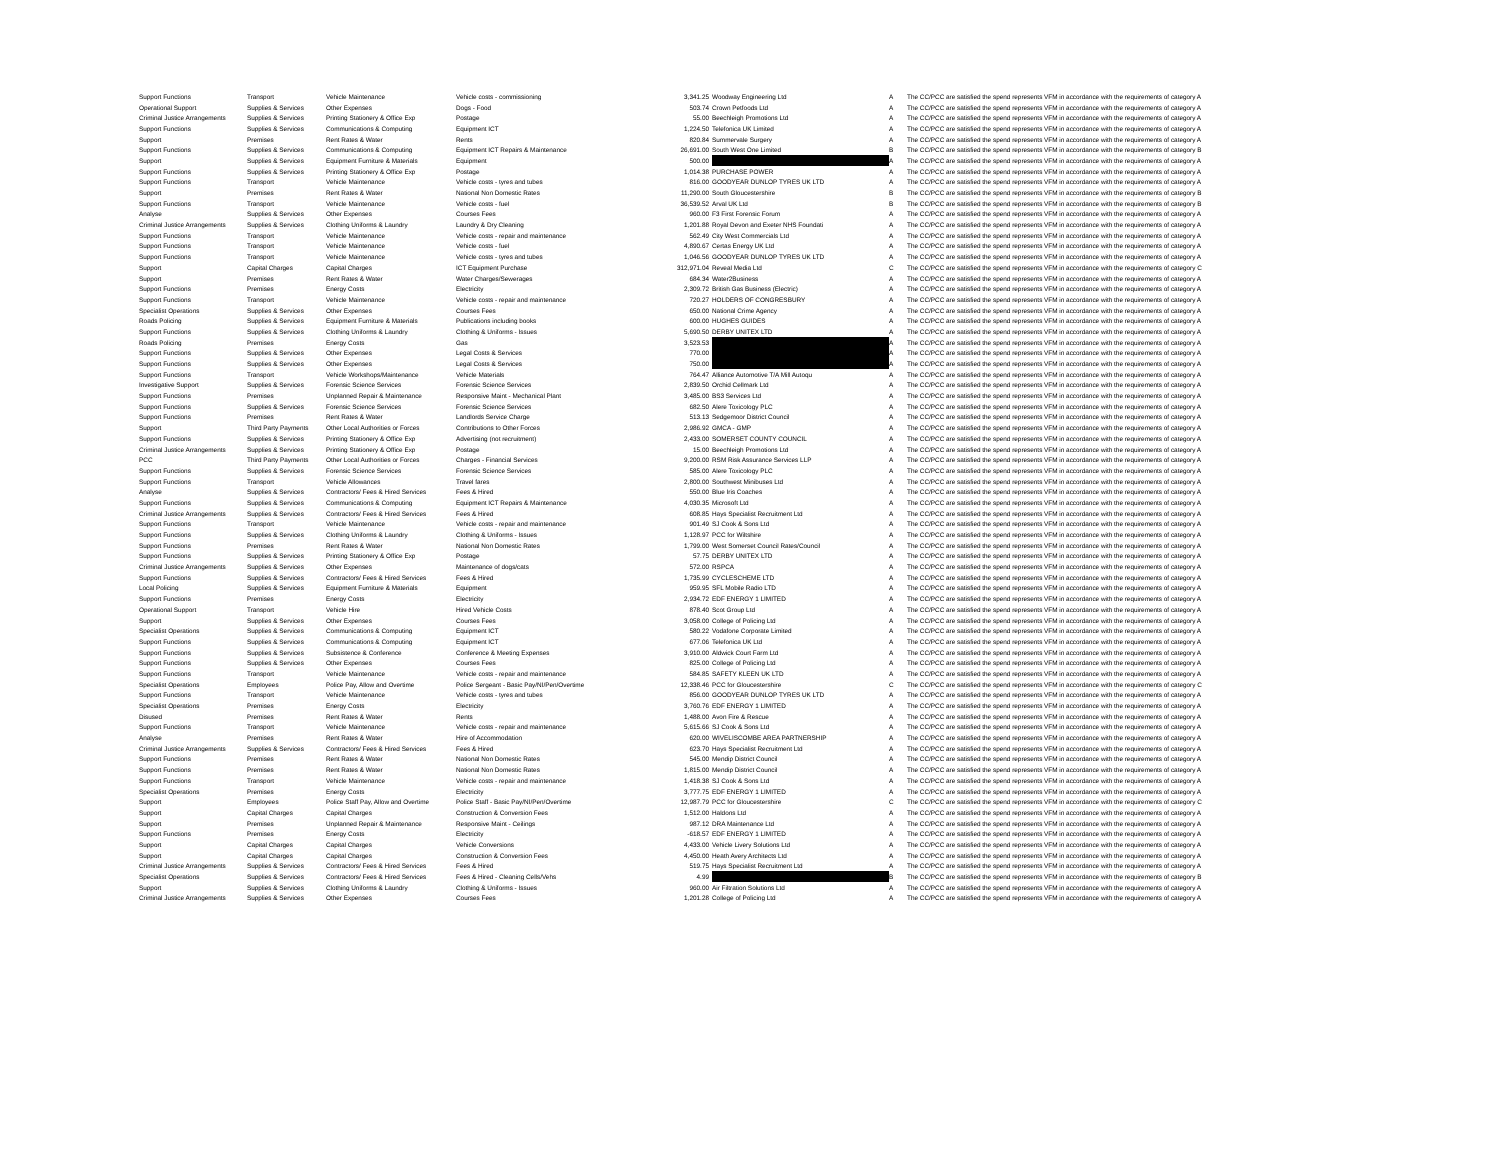| Support Functions | Transport | Vehicle Maintenance | Vehicle costs - commissioning | 3,341.25 | Woodway Engineering Ltd | A | The CC/PCC are satisfied the spend represents VFM in accordance with the requirements of category A |
| Operational Support | Supplies & Services | Other Expenses | Dogs - Food | 503.74 | Crown Petfoods Ltd | A | The CC/PCC are satisfied the spend represents VFM in accordance with the requirements of category A |
| Criminal Justice Arrangements | Supplies & Services | Printing Stationery & Office Exp | Postage | 55.00 | Beechleigh Promotions Ltd | A | The CC/PCC are satisfied the spend represents VFM in accordance with the requirements of category A |
| Support Functions | Supplies & Services | Communications & Computing | Equipment ICT | 1,224.50 | Telefonica UK Limited | A | The CC/PCC are satisfied the spend represents VFM in accordance with the requirements of category A |
| Support | Premises | Rent Rates & Water | Rents | 820.84 | Summervale Surgery | A | The CC/PCC are satisfied the spend represents VFM in accordance with the requirements of category A |
| Support Functions | Supplies & Services | Communications & Computing | Equipment ICT Repairs & Maintenance | 26,691.00 | South West One Limited | B | The CC/PCC are satisfied the spend represents VFM in accordance with the requirements of category B |
| Support | Supplies & Services | Equipment Furniture & Materials | Equipment | 500.00 | | A | The CC/PCC are satisfied the spend represents VFM in accordance with the requirements of category A |
| Support Functions | Supplies & Services | Printing Stationery & Office Exp | Postage | 1,014.38 | PURCHASE POWER | A | The CC/PCC are satisfied the spend represents VFM in accordance with the requirements of category A |
| Support Functions | Transport | Vehicle Maintenance | Vehicle costs - tyres and tubes | 816.00 | GOODYEAR DUNLOP TYRES UK LTD | A | The CC/PCC are satisfied the spend represents VFM in accordance with the requirements of category A |
| Support | Premises | Rent Rates & Water | National Non Domestic Rates | 11,290.00 | South Gloucestershire | B | The CC/PCC are satisfied the spend represents VFM in accordance with the requirements of category B |
| Support Functions | Transport | Vehicle Maintenance | Vehicle costs - fuel | 36,539.52 | Arval UK Ltd | B | The CC/PCC are satisfied the spend represents VFM in accordance with the requirements of category B |
| Analyse | Supplies & Services | Other Expenses | Courses Fees | 960.00 | F3 First Forensic Forum | A | The CC/PCC are satisfied the spend represents VFM in accordance with the requirements of category A |
| Criminal Justice Arrangements | Supplies & Services | Clothing Uniforms & Laundry | Laundry & Dry Cleaning | 1,201.88 | Royal Devon and Exeter NHS Foundati | A | The CC/PCC are satisfied the spend represents VFM in accordance with the requirements of category A |
| Support Functions | Transport | Vehicle Maintenance | Vehicle costs - repair and maintenance | 562.49 | City West Commercials Ltd | A | The CC/PCC are satisfied the spend represents VFM in accordance with the requirements of category A |
| Support Functions | Transport | Vehicle Maintenance | Vehicle costs - fuel | 4,890.67 | Certas Energy UK Ltd | A | The CC/PCC are satisfied the spend represents VFM in accordance with the requirements of category A |
| Support Functions | Transport | Vehicle Maintenance | Vehicle costs - tyres and tubes | 1,046.56 | GOODYEAR DUNLOP TYRES UK LTD | A | The CC/PCC are satisfied the spend represents VFM in accordance with the requirements of category A |
| Support | Capital Charges | Capital Charges | ICT Equipment Purchase | 312,971.04 | Reveal Media Ltd | C | The CC/PCC are satisfied the spend represents VFM in accordance with the requirements of category C |
| Support | Premises | Rent Rates & Water | Water Charges/Sewerages | 684.34 | Water2Business | A | The CC/PCC are satisfied the spend represents VFM in accordance with the requirements of category A |
| Support Functions | Premises | Energy Costs | Electricity | 2,309.72 | British Gas Business (Electric) | A | The CC/PCC are satisfied the spend represents VFM in accordance with the requirements of category A |
| Support Functions | Transport | Vehicle Maintenance | Vehicle costs - repair and maintenance | 720.27 | HOLDERS OF CONGRESBURY | A | The CC/PCC are satisfied the spend represents VFM in accordance with the requirements of category A |
| Specialist Operations | Supplies & Services | Other Expenses | Courses Fees | 650.00 | National Crime Agency | A | The CC/PCC are satisfied the spend represents VFM in accordance with the requirements of category A |
| Roads Policing | Supplies & Services | Equipment Furniture & Materials | Publications including books | 600.00 | HUGHES GUIDES | A | The CC/PCC are satisfied the spend represents VFM in accordance with the requirements of category A |
| Support Functions | Supplies & Services | Clothing Uniforms & Laundry | Clothing & Uniforms - Issues | 5,690.50 | DERBY UNITEX LTD | A | The CC/PCC are satisfied the spend represents VFM in accordance with the requirements of category A |
| Roads Policing | Premises | Energy Costs | Gas | 3,523.53 | | A | The CC/PCC are satisfied the spend represents VFM in accordance with the requirements of category A |
| Support Functions | Supplies & Services | Other Expenses | Legal Costs & Services | 770.00 | | A | The CC/PCC are satisfied the spend represents VFM in accordance with the requirements of category A |
| Support Functions | Supplies & Services | Other Expenses | Legal Costs & Services | 750.00 | | A | The CC/PCC are satisfied the spend represents VFM in accordance with the requirements of category A |
| Support Functions | Transport | Vehicle Workshops/Maintenance | Vehicle Materials | 764.47 | Alliance Automotive T/A Mill Autoqu | A | The CC/PCC are satisfied the spend represents VFM in accordance with the requirements of category A |
| Investigative Support | Supplies & Services | Forensic Science Services | Forensic Science Services | 2,839.50 | Orchid Cellmark Ltd | A | The CC/PCC are satisfied the spend represents VFM in accordance with the requirements of category A |
| Support Functions | Premises | Unplanned Repair & Maintenance | Responsive Maint - Mechanical Plant | 3,485.00 | BS3 Services Ltd | A | The CC/PCC are satisfied the spend represents VFM in accordance with the requirements of category A |
| Support Functions | Supplies & Services | Forensic Science Services | Forensic Science Services | 682.50 | Alere Toxicology PLC | A | The CC/PCC are satisfied the spend represents VFM in accordance with the requirements of category A |
| Support Functions | Premises | Rent Rates & Water | Landlords Service Charge | 513.13 | Sedgemoor District Council | A | The CC/PCC are satisfied the spend represents VFM in accordance with the requirements of category A |
| Support | Third Party Payments | Other Local Authorities or Forces | Contributions to Other Forces | 2,986.92 | GMCA - GMP | A | The CC/PCC are satisfied the spend represents VFM in accordance with the requirements of category A |
| Support Functions | Supplies & Services | Printing Stationery & Office Exp | Advertising (not recruitment) | 2,433.00 | SOMERSET COUNTY COUNCIL | A | The CC/PCC are satisfied the spend represents VFM in accordance with the requirements of category A |
| Criminal Justice Arrangements | Supplies & Services | Printing Stationery & Office Exp | Postage | 15.00 | Beechleigh Promotions Ltd | A | The CC/PCC are satisfied the spend represents VFM in accordance with the requirements of category A |
| PCC | Third Party Payments | Other Local Authorities or Forces | Charges - Financial Services | 9,200.00 | RSM Risk Assurance Services LLP | A | The CC/PCC are satisfied the spend represents VFM in accordance with the requirements of category A |
| Support Functions | Supplies & Services | Forensic Science Services | Forensic Science Services | 585.00 | Alere Toxicology PLC | A | The CC/PCC are satisfied the spend represents VFM in accordance with the requirements of category A |
| Support Functions | Transport | Vehicle Allowances | Travel fares | 2,800.00 | Southwest Minibuses Ltd | A | The CC/PCC are satisfied the spend represents VFM in accordance with the requirements of category A |
| Analyse | Supplies & Services | Contractors/ Fees & Hired Services | Fees & Hired | 550.00 | Blue Iris Coaches | A | The CC/PCC are satisfied the spend represents VFM in accordance with the requirements of category A |
| Support Functions | Supplies & Services | Communications & Computing | Equipment ICT Repairs & Maintenance | 4,030.35 | Microsoft Ltd | A | The CC/PCC are satisfied the spend represents VFM in accordance with the requirements of category A |
| Criminal Justice Arrangements | Supplies & Services | Contractors/ Fees & Hired Services | Fees & Hired | 608.85 | Hays Specialist Recruitment Ltd | A | The CC/PCC are satisfied the spend represents VFM in accordance with the requirements of category A |
| Support Functions | Transport | Vehicle Maintenance | Vehicle costs - repair and maintenance | 901.49 | SJ Cook & Sons Ltd | A | The CC/PCC are satisfied the spend represents VFM in accordance with the requirements of category A |
| Support Functions | Supplies & Services | Clothing Uniforms & Laundry | Clothing & Uniforms - Issues | 1,128.97 | PCC for Wiltshire | A | The CC/PCC are satisfied the spend represents VFM in accordance with the requirements of category A |
| Support Functions | Premises | Rent Rates & Water | National Non Domestic Rates | 1,799.00 | West Somerset Council Rates/Council | A | The CC/PCC are satisfied the spend represents VFM in accordance with the requirements of category A |
| Support Functions | Supplies & Services | Printing Stationery & Office Exp | Postage | 57.75 | DERBY UNITEX LTD | A | The CC/PCC are satisfied the spend represents VFM in accordance with the requirements of category A |
| Criminal Justice Arrangements | Supplies & Services | Other Expenses | Maintenance of dogs/cats | 572.00 | RSPCA | A | The CC/PCC are satisfied the spend represents VFM in accordance with the requirements of category A |
| Support Functions | Supplies & Services | Contractors/ Fees & Hired Services | Fees & Hired | 1,735.99 | CYCLESCHEME LTD | A | The CC/PCC are satisfied the spend represents VFM in accordance with the requirements of category A |
| Local Policing | Supplies & Services | Equipment Furniture & Materials | Equipment | 959.95 | SFL Mobile Radio LTD | A | The CC/PCC are satisfied the spend represents VFM in accordance with the requirements of category A |
| Support Functions | Premises | Energy Costs | Electricity | 2,934.72 | EDF ENERGY 1 LIMITED | A | The CC/PCC are satisfied the spend represents VFM in accordance with the requirements of category A |
| Operational Support | Transport | Vehicle Hire | Hired Vehicle Costs | 878.40 | Scot Group Ltd | A | The CC/PCC are satisfied the spend represents VFM in accordance with the requirements of category A |
| Support | Supplies & Services | Other Expenses | Courses Fees | 3,058.00 | College of Policing Ltd | A | The CC/PCC are satisfied the spend represents VFM in accordance with the requirements of category A |
| Specialist Operations | Supplies & Services | Communications & Computing | Equipment ICT | 580.22 | Vodafone Corporate Limited | A | The CC/PCC are satisfied the spend represents VFM in accordance with the requirements of category A |
| Support Functions | Supplies & Services | Communications & Computing | Equipment ICT | 677.06 | Telefonica UK Ltd | A | The CC/PCC are satisfied the spend represents VFM in accordance with the requirements of category A |
| Support Functions | Supplies & Services | Subsistence & Conference | Conference & Meeting Expenses | 3,910.00 | Aldwick Court Farm Ltd | A | The CC/PCC are satisfied the spend represents VFM in accordance with the requirements of category A |
| Support Functions | Supplies & Services | Other Expenses | Courses Fees | 825.00 | College of Policing Ltd | A | The CC/PCC are satisfied the spend represents VFM in accordance with the requirements of category A |
| Support Functions | Transport | Vehicle Maintenance | Vehicle costs - repair and maintenance | 584.85 | SAFETY KLEEN UK LTD | A | The CC/PCC are satisfied the spend represents VFM in accordance with the requirements of category A |
| Specialist Operations | Employees | Police Pay, Allow and Overtime | Police Sergeant - Basic Pay/NI/Pen/Overtime | 12,338.46 | PCC for Gloucestershire | C | The CC/PCC are satisfied the spend represents VFM in accordance with the requirements of category C |
| Support Functions | Transport | Vehicle Maintenance | Vehicle costs - tyres and tubes | 856.00 | GOODYEAR DUNLOP TYRES UK LTD | A | The CC/PCC are satisfied the spend represents VFM in accordance with the requirements of category A |
| Specialist Operations | Premises | Energy Costs | Electricity | 3,760.76 | EDF ENERGY 1 LIMITED | A | The CC/PCC are satisfied the spend represents VFM in accordance with the requirements of category A |
| Disused | Premises | Rent Rates & Water | Rents | 1,488.00 | Avon Fire & Rescue | A | The CC/PCC are satisfied the spend represents VFM in accordance with the requirements of category A |
| Support Functions | Transport | Vehicle Maintenance | Vehicle costs - repair and maintenance | 5,615.66 | SJ Cook & Sons Ltd | A | The CC/PCC are satisfied the spend represents VFM in accordance with the requirements of category A |
| Analyse | Premises | Rent Rates & Water | Hire of Accommodation | 620.00 | WIVELISCOMBE AREA PARTNERSHIP | A | The CC/PCC are satisfied the spend represents VFM in accordance with the requirements of category A |
| Criminal Justice Arrangements | Supplies & Services | Contractors/ Fees & Hired Services | Fees & Hired | 623.70 | Hays Specialist Recruitment Ltd | A | The CC/PCC are satisfied the spend represents VFM in accordance with the requirements of category A |
| Support Functions | Premises | Rent Rates & Water | National Non Domestic Rates | 545.00 | Mendip District Council | A | The CC/PCC are satisfied the spend represents VFM in accordance with the requirements of category A |
| Support Functions | Premises | Rent Rates & Water | National Non Domestic Rates | 1,815.00 | Mendip District Council | A | The CC/PCC are satisfied the spend represents VFM in accordance with the requirements of category A |
| Support Functions | Transport | Vehicle Maintenance | Vehicle costs - repair and maintenance | 1,418.38 | SJ Cook & Sons Ltd | A | The CC/PCC are satisfied the spend represents VFM in accordance with the requirements of category A |
| Specialist Operations | Premises | Energy Costs | Electricity | 3,777.75 | EDF ENERGY 1 LIMITED | A | The CC/PCC are satisfied the spend represents VFM in accordance with the requirements of category A |
| Support | Employees | Police Staff Pay, Allow and Overtime | Police Staff - Basic Pay/NI/Pen/Overtime | 12,987.79 | PCC for Gloucestershire | C | The CC/PCC are satisfied the spend represents VFM in accordance with the requirements of category C |
| Support | Capital Charges | Capital Charges | Construction & Conversion Fees | 1,512.00 | Haldons Ltd | A | The CC/PCC are satisfied the spend represents VFM in accordance with the requirements of category A |
| Support | Premises | Unplanned Repair & Maintenance | Responsive Maint - Ceilings | 987.12 | DRA Maintenance Ltd | A | The CC/PCC are satisfied the spend represents VFM in accordance with the requirements of category A |
| Support Functions | Premises | Energy Costs | Electricity | -618.57 | EDF ENERGY 1 LIMITED | A | The CC/PCC are satisfied the spend represents VFM in accordance with the requirements of category A |
| Support | Capital Charges | Capital Charges | Vehicle Conversions | 4,433.00 | Vehicle Livery Solutions Ltd | A | The CC/PCC are satisfied the spend represents VFM in accordance with the requirements of category A |
| Support | Capital Charges | Capital Charges | Construction & Conversion Fees | 4,450.00 | Heath Avery Architects Ltd | A | The CC/PCC are satisfied the spend represents VFM in accordance with the requirements of category A |
| Criminal Justice Arrangements | Supplies & Services | Contractors/ Fees & Hired Services | Fees & Hired | 519.75 | Hays Specialist Recruitment Ltd | A | The CC/PCC are satisfied the spend represents VFM in accordance with the requirements of category A |
| Specialist Operations | Supplies & Services | Contractors/ Fees & Hired Services | Fees & Hired - Cleaning Cells/Vehs | 4.99 | | B | The CC/PCC are satisfied the spend represents VFM in accordance with the requirements of category B |
| Support | Supplies & Services | Clothing Uniforms & Laundry | Clothing & Uniforms - Issues | 960.00 | Air Filtration Solutions Ltd | A | The CC/PCC are satisfied the spend represents VFM in accordance with the requirements of category A |
| Criminal Justice Arrangements | Supplies & Services | Other Expenses | Courses Fees | 1,201.28 | College of Policing Ltd | A | The CC/PCC are satisfied the spend represents VFM in accordance with the requirements of category A |